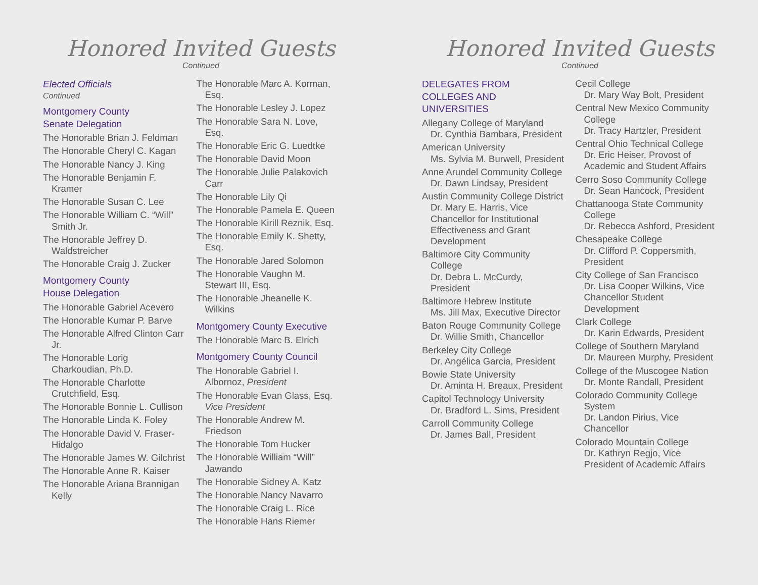Honored Invited Guests
Continued
Elected Officials
Continued
Montgomery County
Senate Delegation
The Honorable Brian J. Feldman
The Honorable Cheryl C. Kagan
The Honorable Nancy J. King
The Honorable Benjamin F. Kramer
The Honorable Susan C. Lee
The Honorable William C. “Will” Smith Jr.
The Honorable Jeffrey D. Waldstreicher
The Honorable Craig J. Zucker
Montgomery County
House Delegation
The Honorable Gabriel Acevero
The Honorable Kumar P. Barve
The Honorable Alfred Clinton Carr Jr.
The Honorable Lorig Charkoudian, Ph.D.
The Honorable Charlotte Crutchfield, Esq.
The Honorable Bonnie L. Cullison
The Honorable Linda K. Foley
The Honorable David V. Fraser-Hidalgo
The Honorable James W. Gilchrist
The Honorable Anne R. Kaiser
The Honorable Ariana Brannigan Kelly
The Honorable Marc A. Korman, Esq.
The Honorable Lesley J. Lopez
The Honorable Sara N. Love, Esq.
The Honorable Eric G. Luedtke
The Honorable David Moon
The Honorable Julie Palakovich Carr
The Honorable Lily Qi
The Honorable Pamela E. Queen
The Honorable Kirill Reznik, Esq.
The Honorable Emily K. Shetty, Esq.
The Honorable Jared Solomon
The Honorable Vaughn M. Stewart III, Esq.
The Honorable Jheanelle K. Wilkins
Montgomery County Executive
The Honorable Marc B. Elrich
Montgomery County Council
The Honorable Gabriel I. Albornoz, President
The Honorable Evan Glass, Esq.
Vice President
The Honorable Andrew M. Friedson
The Honorable Tom Hucker
The Honorable William “Will” Jawando
The Honorable Sidney A. Katz
The Honorable Nancy Navarro
The Honorable Craig L. Rice
The Honorable Hans Riemer
Honored Invited Guests
Continued
DELEGATES FROM COLLEGES AND UNIVERSITIES
Allegany College of Maryland
Dr. Cynthia Bambara, President
American University
Ms. Sylvia M. Burwell, President
Anne Arundel Community College
Dr. Dawn Lindsay, President
Austin Community College District
Dr. Mary E. Harris, Vice Chancellor for Institutional Effectiveness and Grant Development
Baltimore City Community College
Dr. Debra L. McCurdy, President
Baltimore Hebrew Institute
Ms. Jill Max, Executive Director
Baton Rouge Community College
Dr. Willie Smith, Chancellor
Berkeley City College
Dr. Angélica Garcia, President
Bowie State University
Dr. Aminta H. Breaux, President
Capitol Technology University
Dr. Bradford L. Sims, President
Carroll Community College
Dr. James Ball, President
Cecil College
Dr. Mary Way Bolt, President
Central New Mexico Community College
Dr. Tracy Hartzler, President
Central Ohio Technical College
Dr. Eric Heiser, Provost of Academic and Student Affairs
Cerro Soso Community College
Dr. Sean Hancock, President
Chattanooga State Community College
Dr. Rebecca Ashford, President
Chesapeake College
Dr. Clifford P. Coppersmith, President
City College of San Francisco
Dr. Lisa Cooper Wilkins, Vice Chancellor Student Development
Clark College
Dr. Karin Edwards, President
College of Southern Maryland
Dr. Maureen Murphy, President
College of the Muscogee Nation
Dr. Monte Randall, President
Colorado Community College System
Dr. Landon Pirius, Vice Chancellor
Colorado Mountain College
Dr. Kathryn Regjo, Vice President of Academic Affairs